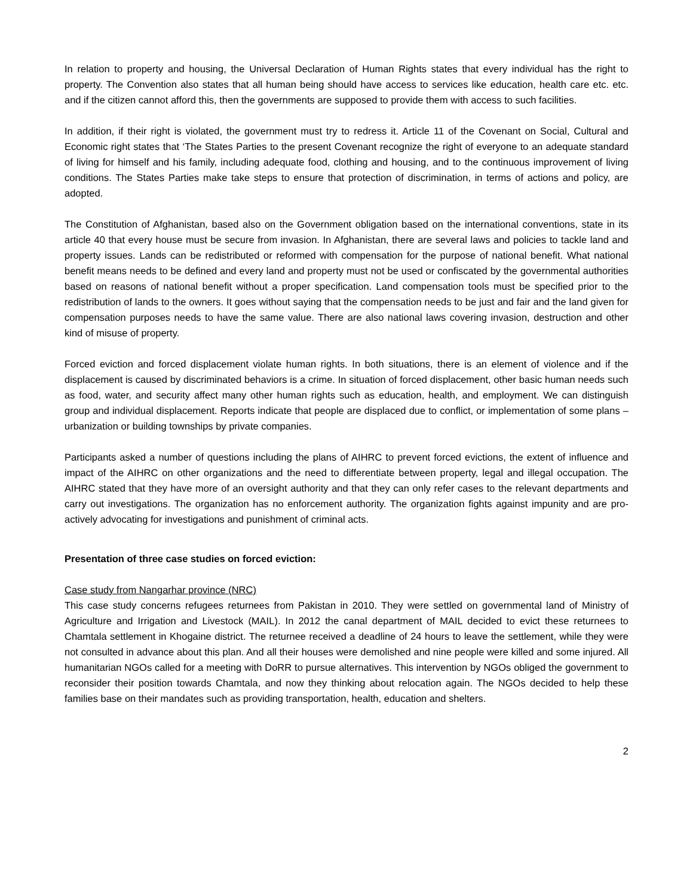In relation to property and housing, the Universal Declaration of Human Rights states that every individual has the right to property. The Convention also states that all human being should have access to services like education, health care etc. etc. and if the citizen cannot afford this, then the governments are supposed to provide them with access to such facilities.
In addition, if their right is violated, the government must try to redress it. Article 11 of the Covenant on Social, Cultural and Economic right states that ‘The States Parties to the present Covenant recognize the right of everyone to an adequate standard of living for himself and his family, including adequate food, clothing and housing, and to the continuous improvement of living conditions. The States Parties make take steps to ensure that protection of discrimination, in terms of actions and policy, are adopted.
The Constitution of Afghanistan, based also on the Government obligation based on the international conventions, state in its article 40 that every house must be secure from invasion. In Afghanistan, there are several laws and policies to tackle land and property issues. Lands can be redistributed or reformed with compensation for the purpose of national benefit. What national benefit means needs to be defined and every land and property must not be used or confiscated by the governmental authorities based on reasons of national benefit without a proper specification. Land compensation tools must be specified prior to the redistribution of lands to the owners. It goes without saying that the compensation needs to be just and fair and the land given for compensation purposes needs to have the same value. There are also national laws covering invasion, destruction and other kind of misuse of property.
Forced eviction and forced displacement violate human rights. In both situations, there is an element of violence and if the displacement is caused by discriminated behaviors is a crime. In situation of forced displacement, other basic human needs such as food, water, and security affect many other human rights such as education, health, and employment. We can distinguish group and individual displacement. Reports indicate that people are displaced due to conflict, or implementation of some plans – urbanization or building townships by private companies.
Participants asked a number of questions including the plans of AIHRC to prevent forced evictions, the extent of influence and impact of the AIHRC on other organizations and the need to differentiate between property, legal and illegal occupation. The AIHRC stated that they have more of an oversight authority and that they can only refer cases to the relevant departments and carry out investigations. The organization has no enforcement authority. The organization fights against impunity and are pro-actively advocating for investigations and punishment of criminal acts.
Presentation of three case studies on forced eviction:
Case study from Nangarhar province (NRC)
This case study concerns refugees returnees from Pakistan in 2010. They were settled on governmental land of Ministry of Agriculture and Irrigation and Livestock (MAIL). In 2012 the canal department of MAIL decided to evict these returnees to Chamtala settlement in Khogaine district. The returnee received a deadline of 24 hours to leave the settlement, while they were not consulted in advance about this plan. And all their houses were demolished and nine people were killed and some injured. All humanitarian NGOs called for a meeting with DoRR to pursue alternatives. This intervention by NGOs obliged the government to reconsider their position towards Chamtala, and now they thinking about relocation again. The NGOs decided to help these families base on their mandates such as providing transportation, health, education and shelters.
2